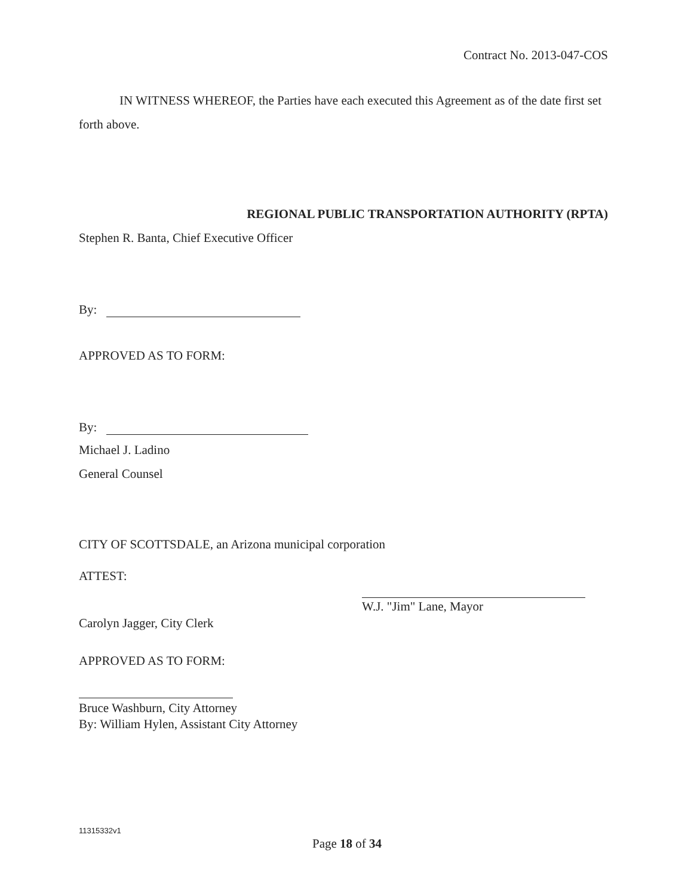Contract No. 2013-047-COS
IN WITNESS WHEREOF, the Parties have each executed this Agreement as of the date first set forth above.
REGIONAL PUBLIC TRANSPORTATION AUTHORITY (RPTA)
Stephen R. Banta, Chief Executive Officer
By:
APPROVED AS TO FORM:
By:
Michael J. Ladino
General Counsel
CITY OF SCOTTSDALE, an Arizona municipal corporation
ATTEST:
W.J. "Jim" Lane, Mayor
Carolyn Jagger, City Clerk
APPROVED AS TO FORM:
Bruce Washburn, City Attorney
By: William Hylen, Assistant City Attorney
11315332v1
Page 18 of 34